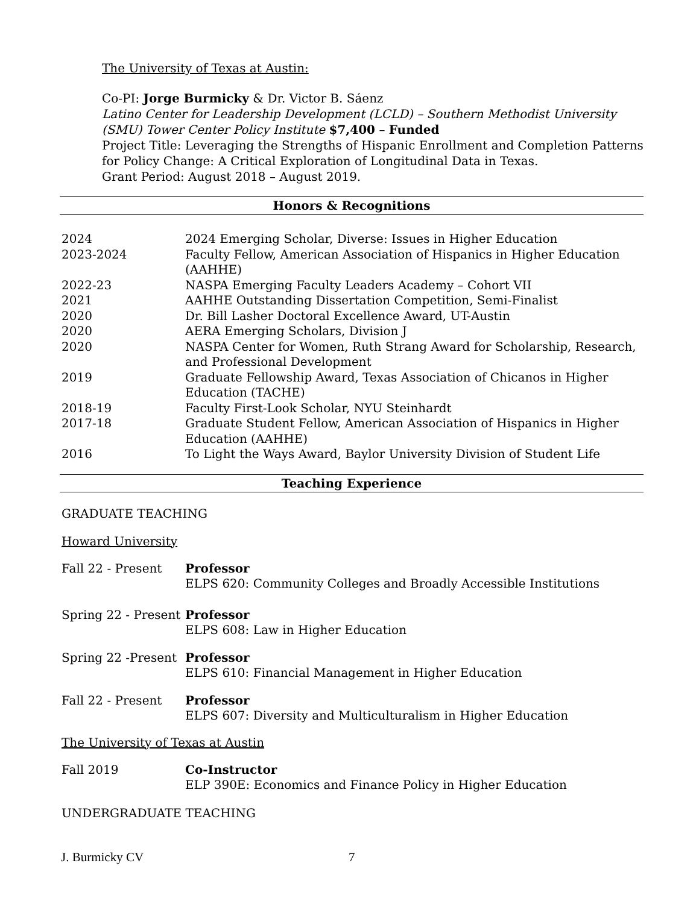The University of Texas at Austin:
Co-PI: Jorge Burmicky & Dr. Victor B. Sáenz
Latino Center for Leadership Development (LCLD) – Southern Methodist University (SMU) Tower Center Policy Institute $7,400 – Funded
Project Title: Leveraging the Strengths of Hispanic Enrollment and Completion Patterns for Policy Change: A Critical Exploration of Longitudinal Data in Texas.
Grant Period: August 2018 – August 2019.
Honors & Recognitions
2024 2024 Emerging Scholar, Diverse: Issues in Higher Education
2023-2024 Faculty Fellow, American Association of Hispanics in Higher Education (AAHHE)
2022-23 NASPA Emerging Faculty Leaders Academy – Cohort VII
2021 AAHHE Outstanding Dissertation Competition, Semi-Finalist
2020 Dr. Bill Lasher Doctoral Excellence Award, UT-Austin
2020 AERA Emerging Scholars, Division J
2020 NASPA Center for Women, Ruth Strang Award for Scholarship, Research, and Professional Development
2019 Graduate Fellowship Award, Texas Association of Chicanos in Higher Education (TACHE)
2018-19 Faculty First-Look Scholar, NYU Steinhardt
2017-18 Graduate Student Fellow, American Association of Hispanics in Higher Education (AAHHE)
2016 To Light the Ways Award, Baylor University Division of Student Life
Teaching Experience
GRADUATE TEACHING
Howard University
Fall 22 - Present Professor
ELPS 620: Community Colleges and Broadly Accessible Institutions
Spring 22 - Present
Professor
ELPS 608: Law in Higher Education
Spring 22 -Present
Professor
ELPS 610: Financial Management in Higher Education
Fall 22 - Present Professor
ELPS 607: Diversity and Multiculturalism in Higher Education
The University of Texas at Austin
Fall 2019 Co-Instructor
ELP 390E: Economics and Finance Policy in Higher Education
UNDERGRADUATE TEACHING
J. Burmicky CV 7